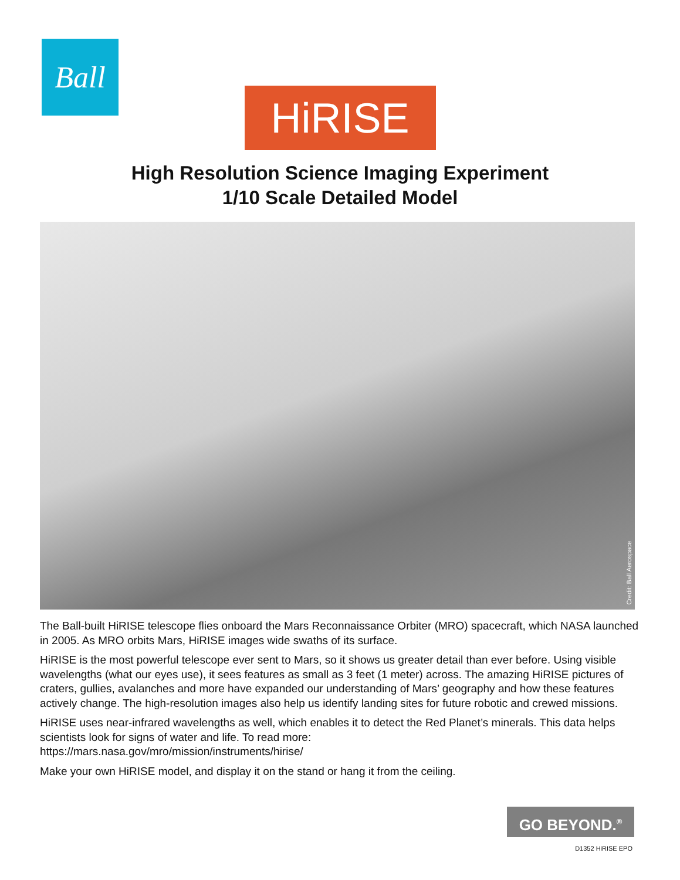Ball
HiRISE
High Resolution Science Imaging Experiment
1/10 Scale Detailed Model
Credit: Ball Aerospace
The Ball-built HiRISE telescope flies onboard the Mars Reconnaissance Orbiter (MRO) spacecraft, which NASA launched in 2005. As MRO orbits Mars, HiRISE images wide swaths of its surface.
HiRISE is the most powerful telescope ever sent to Mars, so it shows us greater detail than ever before. Using visible wavelengths (what our eyes use), it sees features as small as 3 feet (1 meter) across. The amazing HiRISE pictures of craters, gullies, avalanches and more have expanded our understanding of Mars’ geography and how these features actively change. The high-resolution images also help us identify landing sites for future robotic and crewed missions.
HiRISE uses near-infrared wavelengths as well, which enables it to detect the Red Planet’s minerals. This data helps scientists look for signs of water and life. To read more:
https://mars.nasa.gov/mro/mission/instruments/hirise/
Make your own HiRISE model, and display it on the stand or hang it from the ceiling.
GO BEYOND.<sup>®</sup>
D1352 HiRISE EPO